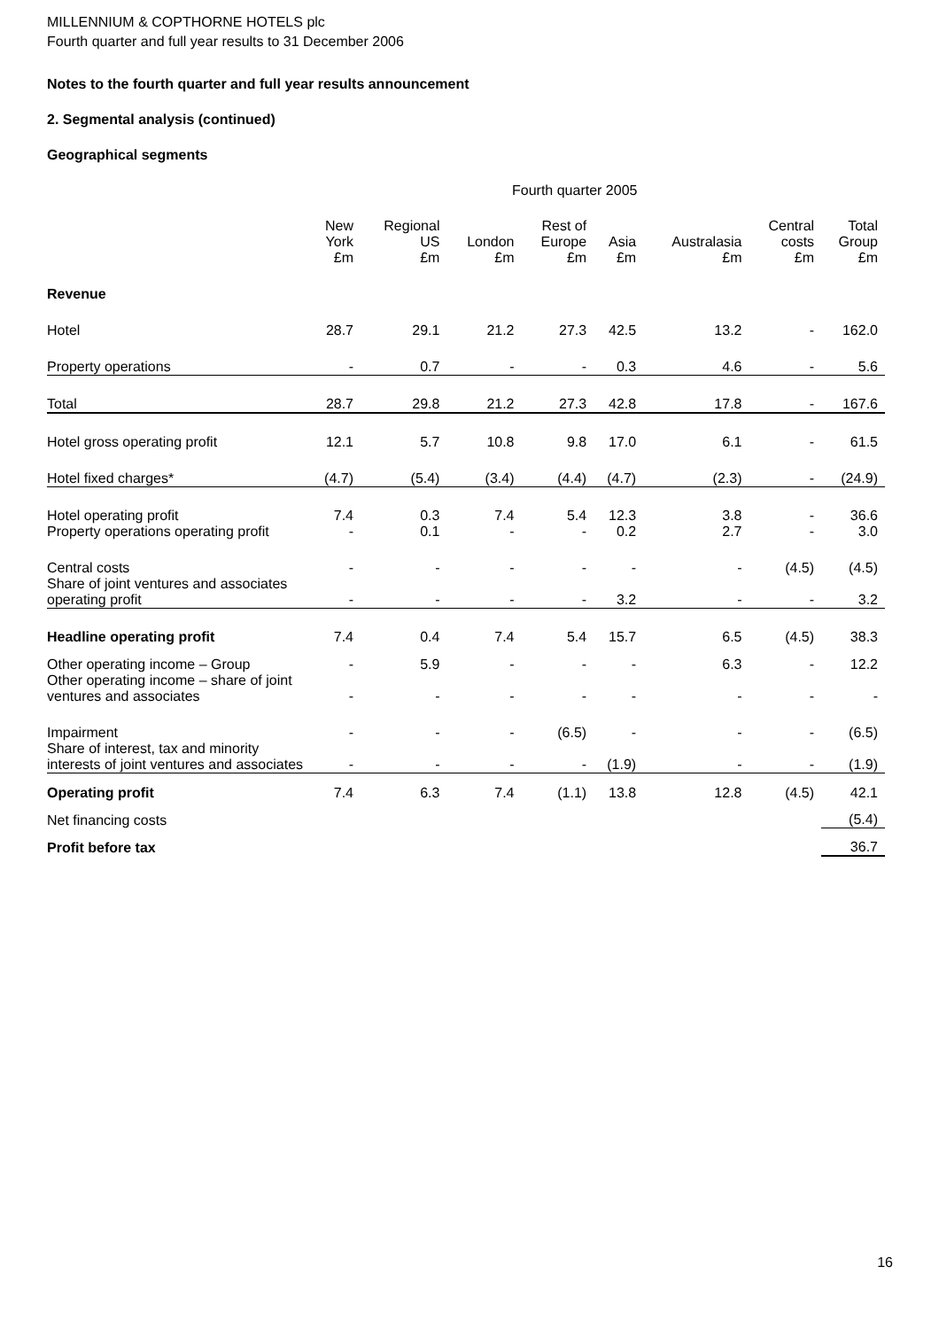MILLENNIUM & COPTHORNE HOTELS plc
Fourth quarter and full year results to 31 December 2006
Notes to the fourth quarter and full year results announcement
2. Segmental analysis (continued)
Geographical segments
Fourth quarter 2005
| | New York £m | Regional US £m | London £m | Rest of Europe £m | Asia £m | Australasia £m | Central costs £m | Total Group £m |
| --- | --- | --- | --- | --- | --- | --- | --- | --- |
| Revenue | | | | | | | | |
| Hotel | 28.7 | 29.1 | 21.2 | 27.3 | 42.5 | 13.2 | - | 162.0 |
| Property operations | - | 0.7 | - | - | 0.3 | 4.6 | - | 5.6 |
| Total | 28.7 | 29.8 | 21.2 | 27.3 | 42.8 | 17.8 | - | 167.6 |
| Hotel gross operating profit | 12.1 | 5.7 | 10.8 | 9.8 | 17.0 | 6.1 | - | 61.5 |
| Hotel fixed charges* | (4.7) | (5.4) | (3.4) | (4.4) | (4.7) | (2.3) | - | (24.9) |
| Hotel operating profit | 7.4 | 0.3 | 7.4 | 5.4 | 12.3 | 3.8 | - | 36.6 |
| Property operations operating profit | - | 0.1 | - | - | 0.2 | 2.7 | - | 3.0 |
| Central costs | - | - | - | - | - | - | (4.5) | (4.5) |
| Share of joint ventures and associates operating profit | - | - | - | - | 3.2 | - | - | 3.2 |
| Headline operating profit | 7.4 | 0.4 | 7.4 | 5.4 | 15.7 | 6.5 | (4.5) | 38.3 |
| Other operating income – Group | - | 5.9 | - | - | - | 6.3 | - | 12.2 |
| Other operating income – share of joint ventures and associates | - | - | - | - | - | - | - | - |
| Impairment | - | - | - | (6.5) | - | - | - | (6.5) |
| Share of interest, tax and minority interests of joint ventures and associates | - | - | - | - | (1.9) | - | - | (1.9) |
| Operating profit | 7.4 | 6.3 | 7.4 | (1.1) | 13.8 | 12.8 | (4.5) | 42.1 |
| Net financing costs | | | | | | | | (5.4) |
| Profit before tax | | | | | | | | 36.7 |
16